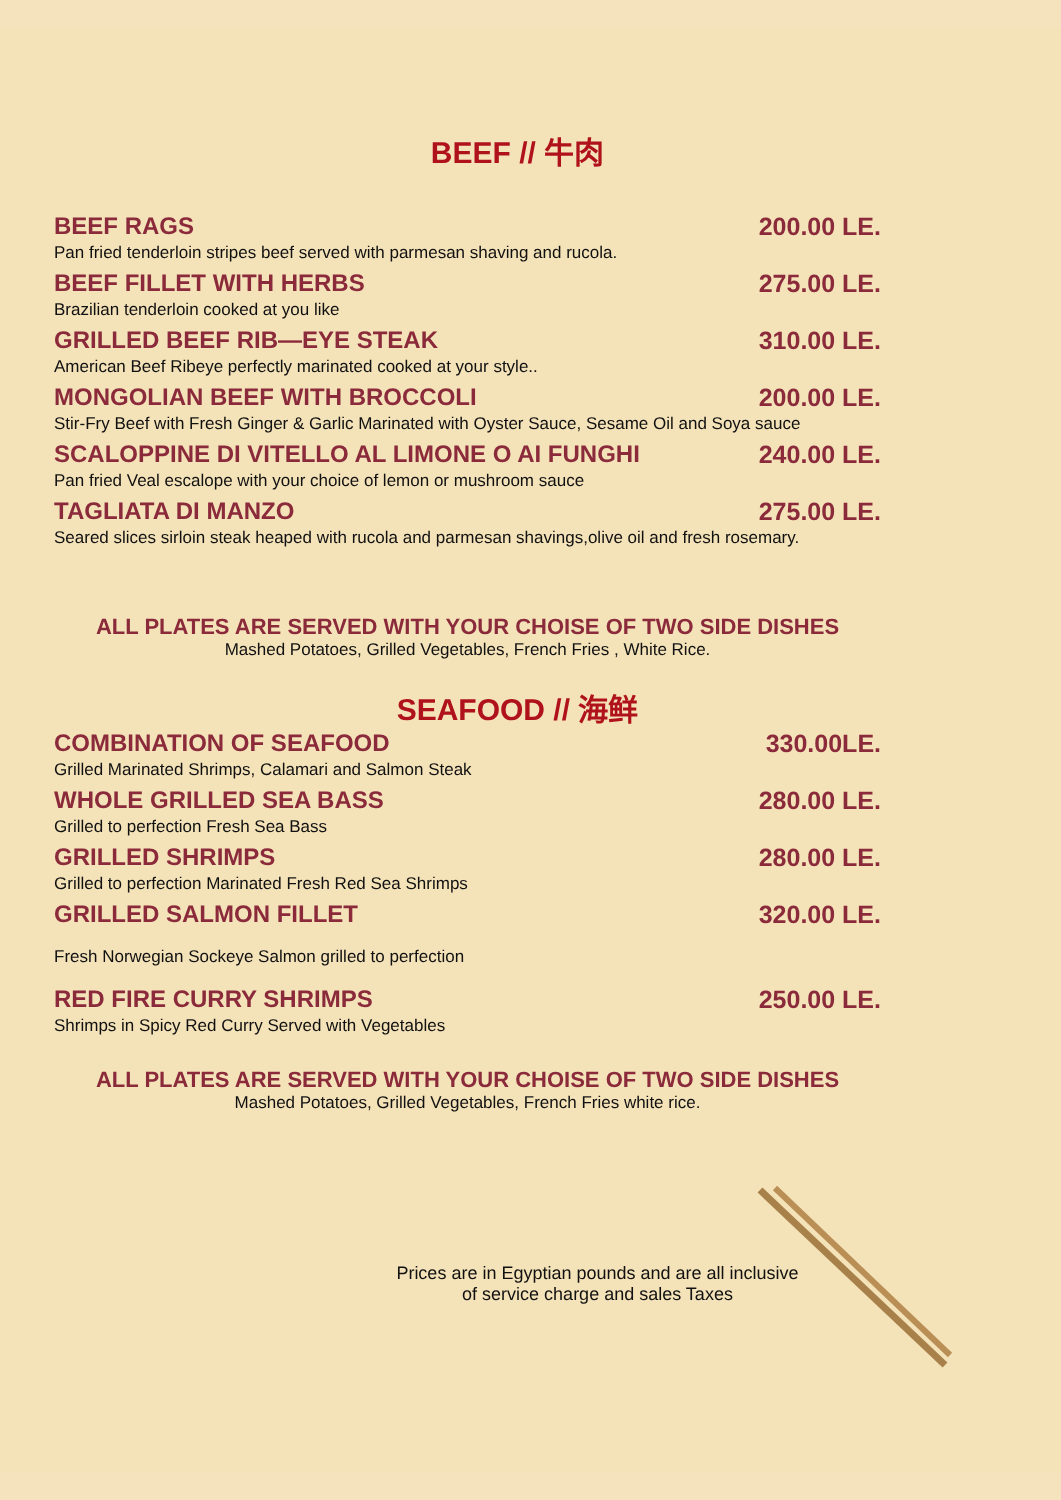BEEF // 牛肉
BEEF RAGS 200.00 LE.
Pan fried tenderloin stripes beef served with parmesan shaving and rucola.
BEEF FILLET WITH HERBS 275.00 LE.
Brazilian tenderloin cooked at you like
GRILLED BEEF RIB—EYE STEAK 310.00 LE.
American Beef Ribeye perfectly marinated cooked at your style..
MONGOLIAN BEEF WITH BROCCOLI 200.00 LE.
Stir-Fry Beef with Fresh Ginger & Garlic Marinated with Oyster Sauce, Sesame Oil and Soya sauce
SCALOPPINE DI VITELLO AL LIMONE O AI FUNGHI 240.00 LE.
Pan fried Veal escalope with your choice of lemon or mushroom sauce
TAGLIATA DI MANZO 275.00 LE.
Seared slices sirloin steak heaped with rucola and parmesan shavings,olive oil and fresh rosemary.
ALL PLATES ARE SERVED WITH YOUR CHOISE OF TWO SIDE DISHES
Mashed Potatoes, Grilled Vegetables, French Fries , White Rice.
SEAFOOD // 海鲜
COMBINATION OF SEAFOOD 330.00LE.
Grilled Marinated Shrimps, Calamari and Salmon Steak
WHOLE GRILLED SEA BASS 280.00 LE.
Grilled to perfection Fresh Sea Bass
GRILLED SHRIMPS 280.00 LE.
Grilled to perfection Marinated Fresh Red Sea Shrimps
GRILLED SALMON FILLET 320.00 LE.
Fresh Norwegian Sockeye Salmon grilled to perfection
RED FIRE CURRY SHRIMPS 250.00 LE.
Shrimps in Spicy Red Curry Served with Vegetables
ALL PLATES ARE SERVED WITH YOUR CHOISE OF TWO SIDE DISHES
Mashed Potatoes, Grilled Vegetables, French Fries white rice.
Prices are in Egyptian pounds and are all inclusive
of service charge and sales Taxes